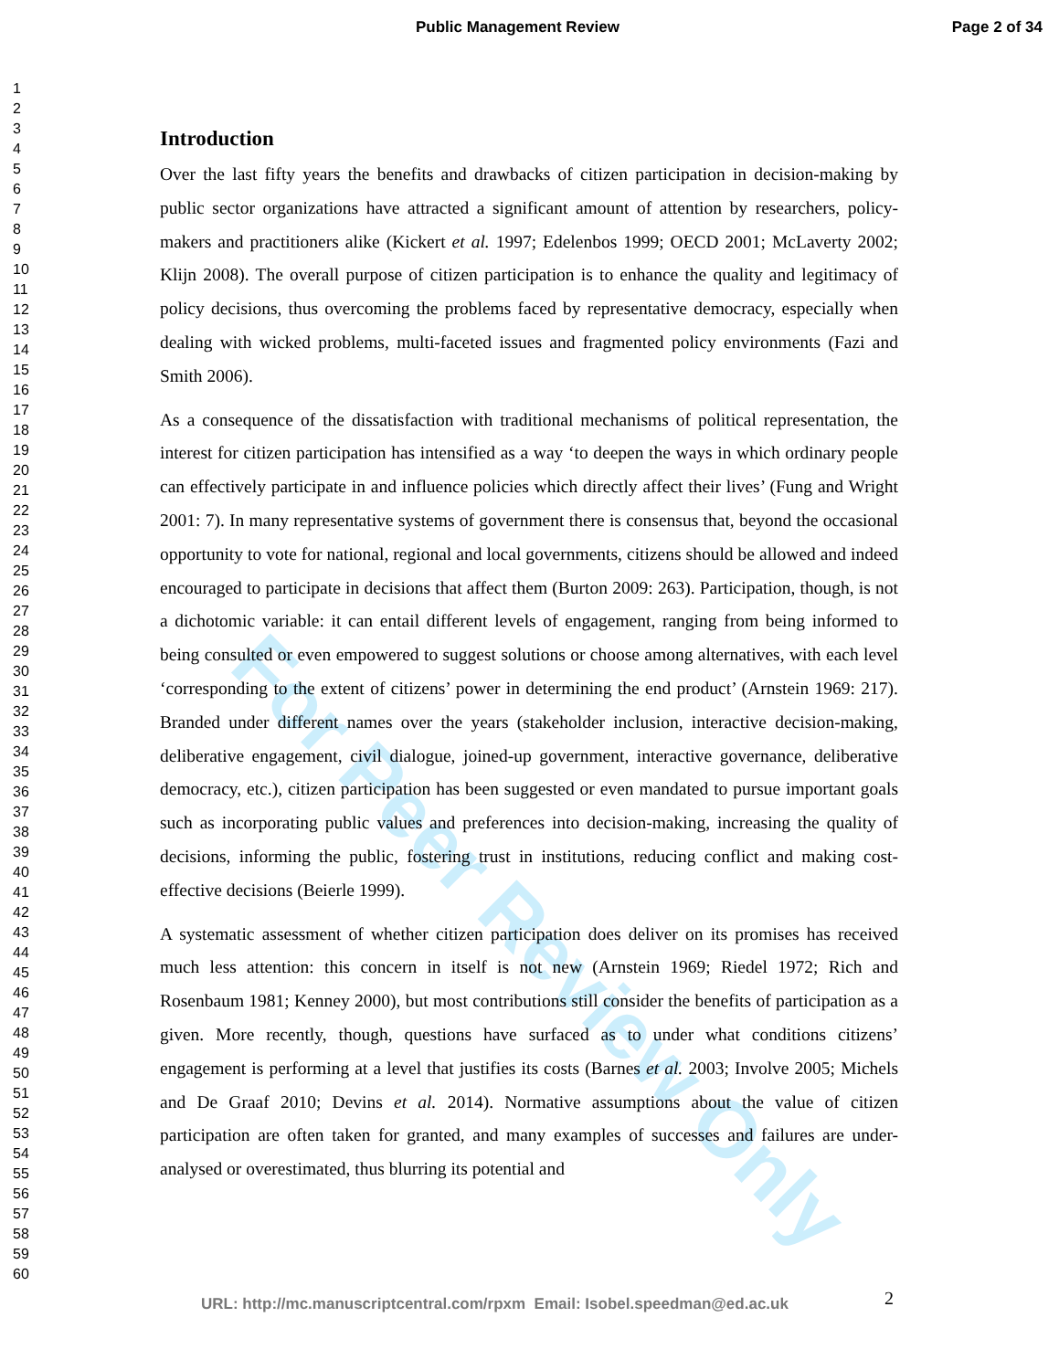Public Management Review Page 2 of 34
1
2
3
4
5
6
7
8
9
10
11
12
13
14
15
16
17
18
19
20
21
22
23
24
25
26
27
28
29
30
31
32
33
34
35
36
37
38
39
40
41
42
43
44
45
46
47
48
49
50
51
52
53
54
55
56
57
58
59
60
For Peer Review Only
Introduction
Over the last fifty years the benefits and drawbacks of citizen participation in decision-making by public sector organizations have attracted a significant amount of attention by researchers, policy-makers and practitioners alike (Kickert et al. 1997; Edelenbos 1999; OECD 2001; McLaverty 2002; Klijn 2008). The overall purpose of citizen participation is to enhance the quality and legitimacy of policy decisions, thus overcoming the problems faced by representative democracy, especially when dealing with wicked problems, multi-faceted issues and fragmented policy environments (Fazi and Smith 2006).
As a consequence of the dissatisfaction with traditional mechanisms of political representation, the interest for citizen participation has intensified as a way ‘to deepen the ways in which ordinary people can effectively participate in and influence policies which directly affect their lives’ (Fung and Wright 2001: 7). In many representative systems of government there is consensus that, beyond the occasional opportunity to vote for national, regional and local governments, citizens should be allowed and indeed encouraged to participate in decisions that affect them (Burton 2009: 263). Participation, though, is not a dichotomic variable: it can entail different levels of engagement, ranging from being informed to being consulted or even empowered to suggest solutions or choose among alternatives, with each level ‘corresponding to the extent of citizens’ power in determining the end product’ (Arnstein 1969: 217). Branded under different names over the years (stakeholder inclusion, interactive decision-making, deliberative engagement, civil dialogue, joined-up government, interactive governance, deliberative democracy, etc.), citizen participation has been suggested or even mandated to pursue important goals such as incorporating public values and preferences into decision-making, increasing the quality of decisions, informing the public, fostering trust in institutions, reducing conflict and making cost-effective decisions (Beierle 1999).
A systematic assessment of whether citizen participation does deliver on its promises has received much less attention: this concern in itself is not new (Arnstein 1969; Riedel 1972; Rich and Rosenbaum 1981; Kenney 2000), but most contributions still consider the benefits of participation as a given. More recently, though, questions have surfaced as to under what conditions citizens’ engagement is performing at a level that justifies its costs (Barnes et al. 2003; Involve 2005; Michels and De Graaf 2010; Devins et al. 2014). Normative assumptions about the value of citizen participation are often taken for granted, and many examples of successes and failures are under-analysed or overestimated, thus blurring its potential and
URL: http://mc.manuscriptcentral.com/rpxm Email: Isobel.speedman@ed.ac.uk
2